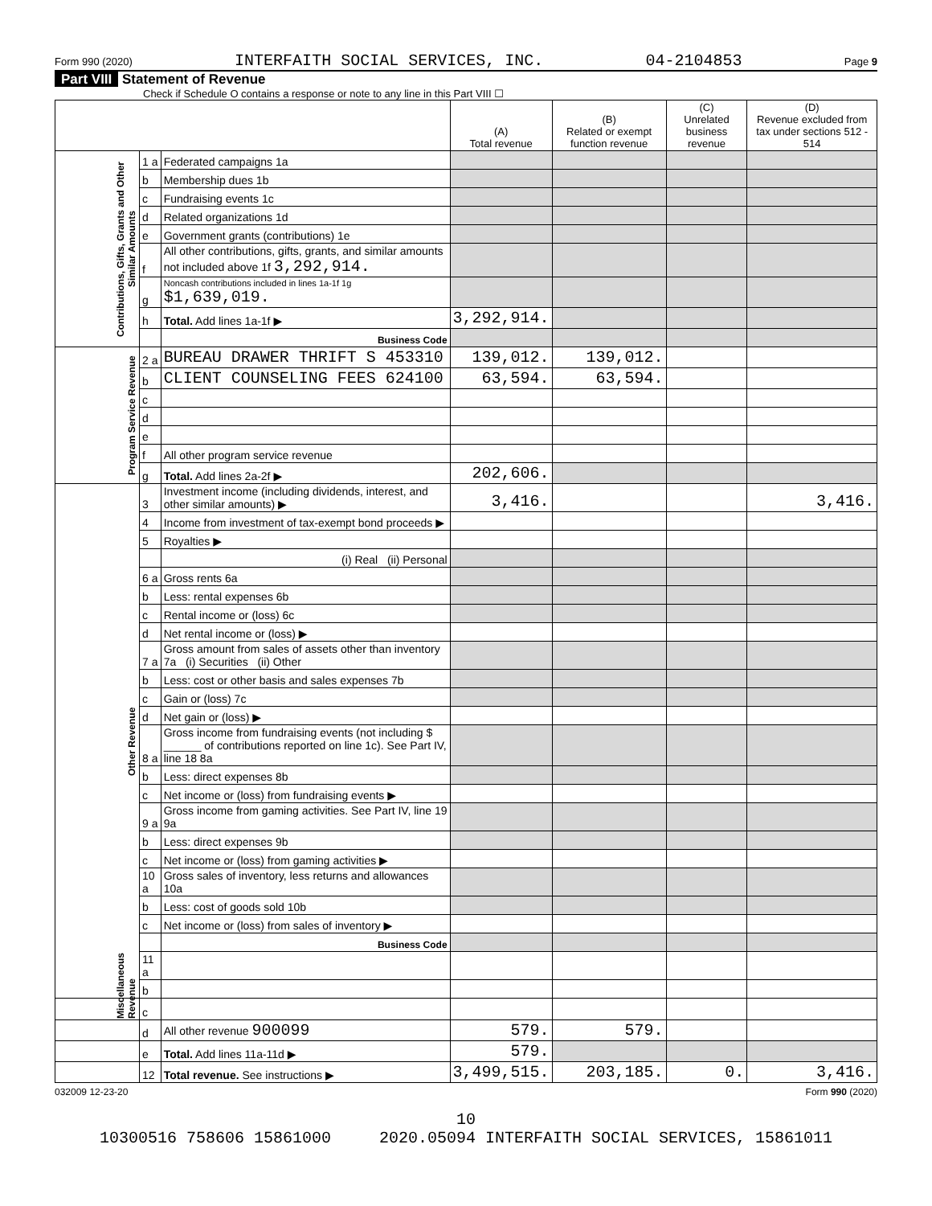Form 990 (2020) INTERFAITH SOCIAL SERVICES, INC. 04-2104853 Page 9
Part VIII Statement of Revenue
Check if Schedule O contains a response or note to any line in this Part VIII ☐
| | | | (A) Total revenue | (B) Related or exempt function revenue | (C) Unrelated business revenue | (D) Revenue excluded from tax under sections 512 - 514 |
| --- | --- | --- | --- | --- | --- | --- |
| Contributions, Gifts, Grants and Other Similar Amounts | 1 a | Federated campaigns 1a | | | | |
| | b | Membership dues 1b | | | | |
| | c | Fundraising events 1c | | | | |
| | d | Related organizations 1d | | | | |
| | e | Government grants (contributions) 1e | | | | |
| | f | All other contributions, gifts, grants, and similar amounts not included above 1f 3,292,914. | | | | |
| | g | Noncash contributions included in lines 1a-1f 1g $1,639,019. | | | | |
| | h | Total. Add lines 1a-1f ▶ | 3,292,914. | | | |
| | | Business Code | | | | |
| Program Service Revenue | 2 a | BUREAU DRAWER THRIFT S 453310 | 139,012. | 139,012. | | |
| | b | CLIENT COUNSELING FEES 624100 | 63,594. | 63,594. | | |
| | c | | | | | |
| | d | | | | | |
| | e | | | | | |
| | f | All other program service revenue | | | | |
| | g | Total. Add lines 2a-2f ▶ | 202,606. | | | |
| Other Revenue | 3 | Investment income (including dividends, interest, and other similar amounts) ▶ | 3,416. | | | 3,416. |
| | 4 | Income from investment of tax-exempt bond proceeds ▶ | | | | |
| | 5 | Royalties ▶ | | | | |
| | | (i) Real (ii) Personal | | | | |
| | 6 a | Gross rents 6a | | | | |
| | b | Less: rental expenses 6b | | | | |
| | c | Rental income or (loss) 6c | | | | |
| | d | Net rental income or (loss) ▶ | | | | |
| | 7 a | Gross amount from sales of assets other than inventory 7a (i) Securities (ii) Other | | | | |
| | b | Less: cost or other basis and sales expenses 7b | | | | |
| | c | Gain or (loss) 7c | | | | |
| | d | Net gain or (loss) ▶ | | | | |
| | 8 a | Gross income from fundraising events (not including $ ______ of contributions reported on line 1c). See Part IV, line 18 8a | | | | |
| | b | Less: direct expenses 8b | | | | |
| | c | Net income or (loss) from fundraising events ▶ | | | | |
| | 9 a | Gross income from gaming activities. See Part IV, line 19 9a | | | | |
| | b | Less: direct expenses 9b | | | | |
| | c | Net income or (loss) from gaming activities ▶ | | | | |
| | 10 a | Gross sales of inventory, less returns and allowances 10a | | | | |
| | b | Less: cost of goods sold 10b | | | | |
| | c | Net income or (loss) from sales of inventory ▶ | | | | |
| | | Business Code | | | | |
| | 11 a | | | | | |
| | b | | | | | |
| Miscellaneous Revenue | c | | | | | |
| | d | All other revenue 900099 | 579. | 579. | | |
| | e | Total. Add lines 11a-11d ▶ | 579. | | | |
| | 12 | Total revenue. See instructions ▶ | 3,499,515. | 203,185. | 0. | 3,416. |
032009 12-23-20 Form 990 (2020)
10
10300516 758606 15861000 2020.05094 INTERFAITH SOCIAL SERVICES, 15861011